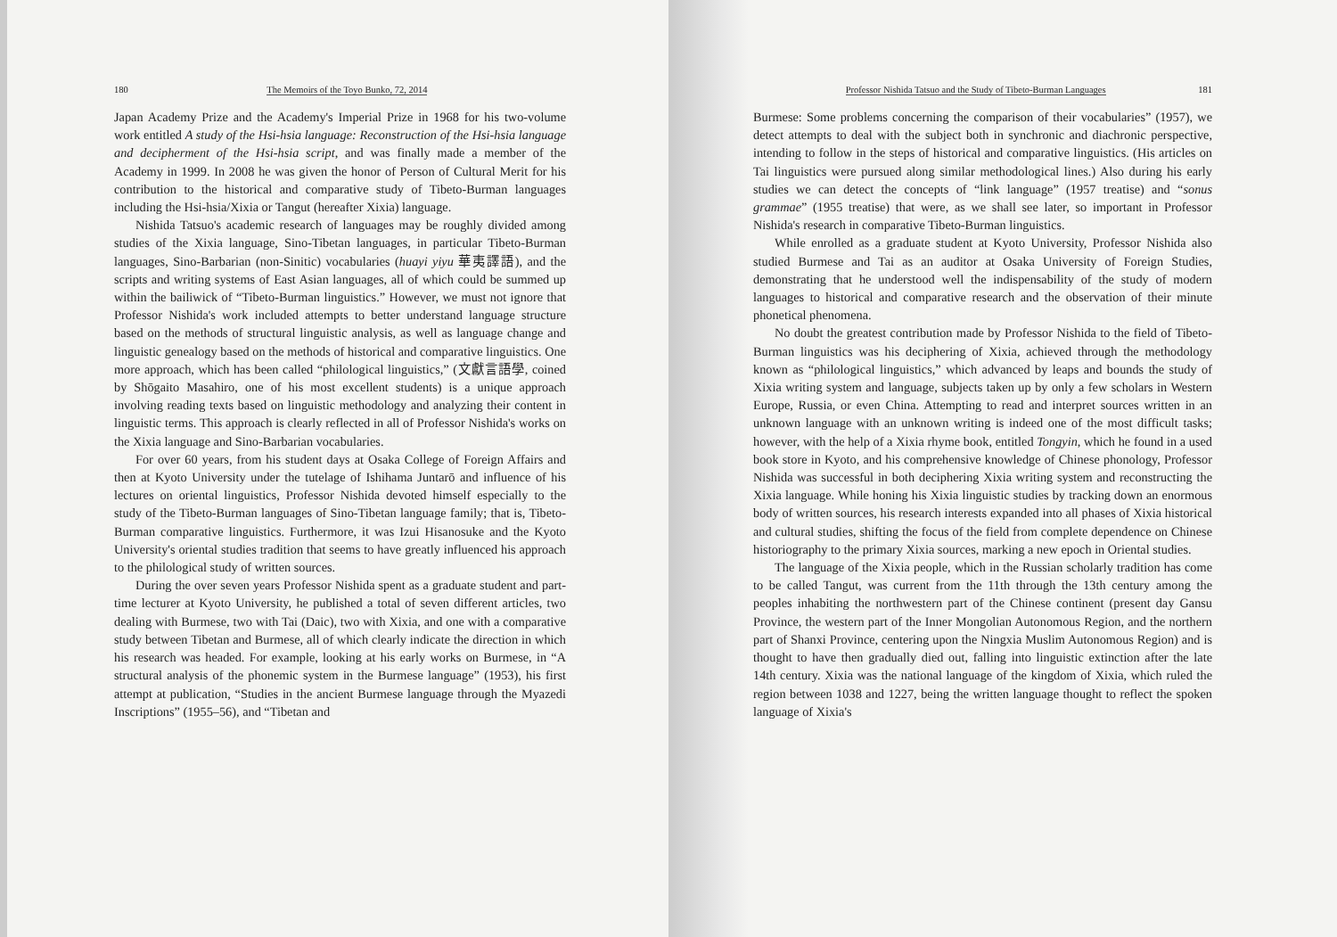180 The Memoirs of the Toyo Bunko, 72, 2014
Japan Academy Prize and the Academy's Imperial Prize in 1968 for his two-volume work entitled A study of the Hsi-hsia language: Reconstruction of the Hsi-hsia language and decipherment of the Hsi-hsia script, and was finally made a member of the Academy in 1999. In 2008 he was given the honor of Person of Cultural Merit for his contribution to the historical and comparative study of Tibeto-Burman languages including the Hsi-hsia/Xixia or Tangut (hereafter Xixia) language.
Nishida Tatsuo's academic research of languages may be roughly divided among studies of the Xixia language, Sino-Tibetan languages, in particular Tibeto-Burman languages, Sino-Barbarian (non-Sinitic) vocabularies (huayi yiyu 華夷譯語), and the scripts and writing systems of East Asian languages, all of which could be summed up within the bailiwick of “Tibeto-Burman linguistics.” However, we must not ignore that Professor Nishida's work included attempts to better understand language structure based on the methods of structural linguistic analysis, as well as language change and linguistic genealogy based on the methods of historical and comparative linguistics. One more approach, which has been called “philological linguistics,” (文獻言語學, coined by Shōgaito Masahiro, one of his most excellent students) is a unique approach involving reading texts based on linguistic methodology and analyzing their content in linguistic terms. This approach is clearly reflected in all of Professor Nishida's works on the Xixia language and Sino-Barbarian vocabularies.
For over 60 years, from his student days at Osaka College of Foreign Affairs and then at Kyoto University under the tutelage of Ishihama Juntarō and influence of his lectures on oriental linguistics, Professor Nishida devoted himself especially to the study of the Tibeto-Burman languages of Sino-Tibetan language family; that is, Tibeto-Burman comparative linguistics. Furthermore, it was Izui Hisanosuke and the Kyoto University's oriental studies tradition that seems to have greatly influenced his approach to the philological study of written sources.
During the over seven years Professor Nishida spent as a graduate student and part-time lecturer at Kyoto University, he published a total of seven different articles, two dealing with Burmese, two with Tai (Daic), two with Xixia, and one with a comparative study between Tibetan and Burmese, all of which clearly indicate the direction in which his research was headed. For example, looking at his early works on Burmese, in “A structural analysis of the phonemic system in the Burmese language” (1953), his first attempt at publication, “Studies in the ancient Burmese language through the Myazedi Inscriptions” (1955–56), and “Tibetan and
Professor Nishida Tatsuo and the Study of Tibeto-Burman Languages 181
Burmese: Some problems concerning the comparison of their vocabularies” (1957), we detect attempts to deal with the subject both in synchronic and diachronic perspective, intending to follow in the steps of historical and comparative linguistics. (His articles on Tai linguistics were pursued along similar methodological lines.) Also during his early studies we can detect the concepts of “link language” (1957 treatise) and “sonus grammae” (1955 treatise) that were, as we shall see later, so important in Professor Nishida's research in comparative Tibeto-Burman linguistics.
While enrolled as a graduate student at Kyoto University, Professor Nishida also studied Burmese and Tai as an auditor at Osaka University of Foreign Studies, demonstrating that he understood well the indispensability of the study of modern languages to historical and comparative research and the observation of their minute phonetical phenomena.
No doubt the greatest contribution made by Professor Nishida to the field of Tibeto-Burman linguistics was his deciphering of Xixia, achieved through the methodology known as “philological linguistics,” which advanced by leaps and bounds the study of Xixia writing system and language, subjects taken up by only a few scholars in Western Europe, Russia, or even China. Attempting to read and interpret sources written in an unknown language with an unknown writing is indeed one of the most difficult tasks; however, with the help of a Xixia rhyme book, entitled Tongyin, which he found in a used book store in Kyoto, and his comprehensive knowledge of Chinese phonology, Professor Nishida was successful in both deciphering Xixia writing system and reconstructing the Xixia language. While honing his Xixia linguistic studies by tracking down an enormous body of written sources, his research interests expanded into all phases of Xixia historical and cultural studies, shifting the focus of the field from complete dependence on Chinese historiography to the primary Xixia sources, marking a new epoch in Oriental studies.
The language of the Xixia people, which in the Russian scholarly tradition has come to be called Tangut, was current from the 11th through the 13th century among the peoples inhabiting the northwestern part of the Chinese continent (present day Gansu Province, the western part of the Inner Mongolian Autonomous Region, and the northern part of Shanxi Province, centering upon the Ningxia Muslim Autonomous Region) and is thought to have then gradually died out, falling into linguistic extinction after the late 14th century. Xixia was the national language of the kingdom of Xixia, which ruled the region between 1038 and 1227, being the written language thought to reflect the spoken language of Xixia's